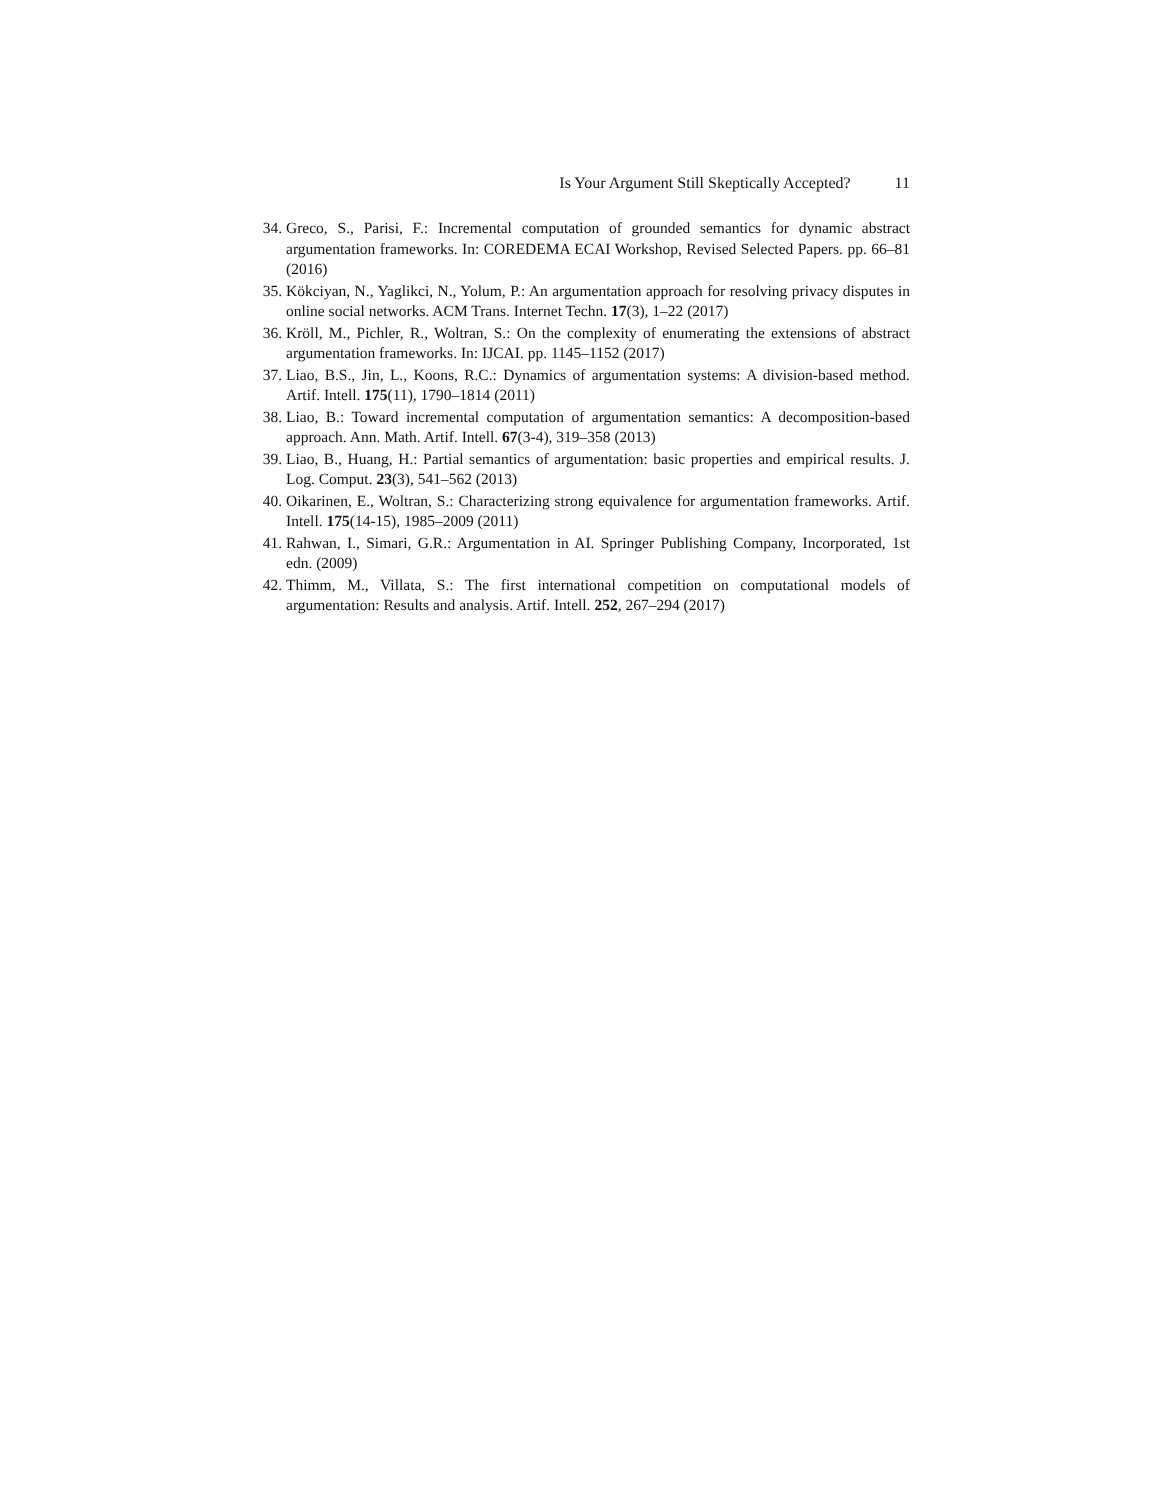Is Your Argument Still Skeptically Accepted? 11
34. Greco, S., Parisi, F.: Incremental computation of grounded semantics for dynamic abstract argumentation frameworks. In: COREDEMA ECAI Workshop, Revised Selected Papers. pp. 66–81 (2016)
35. Kökciyan, N., Yaglikci, N., Yolum, P.: An argumentation approach for resolving privacy disputes in online social networks. ACM Trans. Internet Techn. 17(3), 1–22 (2017)
36. Kröll, M., Pichler, R., Woltran, S.: On the complexity of enumerating the extensions of abstract argumentation frameworks. In: IJCAI. pp. 1145–1152 (2017)
37. Liao, B.S., Jin, L., Koons, R.C.: Dynamics of argumentation systems: A division-based method. Artif. Intell. 175(11), 1790–1814 (2011)
38. Liao, B.: Toward incremental computation of argumentation semantics: A decomposition-based approach. Ann. Math. Artif. Intell. 67(3-4), 319–358 (2013)
39. Liao, B., Huang, H.: Partial semantics of argumentation: basic properties and empirical results. J. Log. Comput. 23(3), 541–562 (2013)
40. Oikarinen, E., Woltran, S.: Characterizing strong equivalence for argumentation frameworks. Artif. Intell. 175(14-15), 1985–2009 (2011)
41. Rahwan, I., Simari, G.R.: Argumentation in AI. Springer Publishing Company, Incorporated, 1st edn. (2009)
42. Thimm, M., Villata, S.: The first international competition on computational models of argumentation: Results and analysis. Artif. Intell. 252, 267–294 (2017)